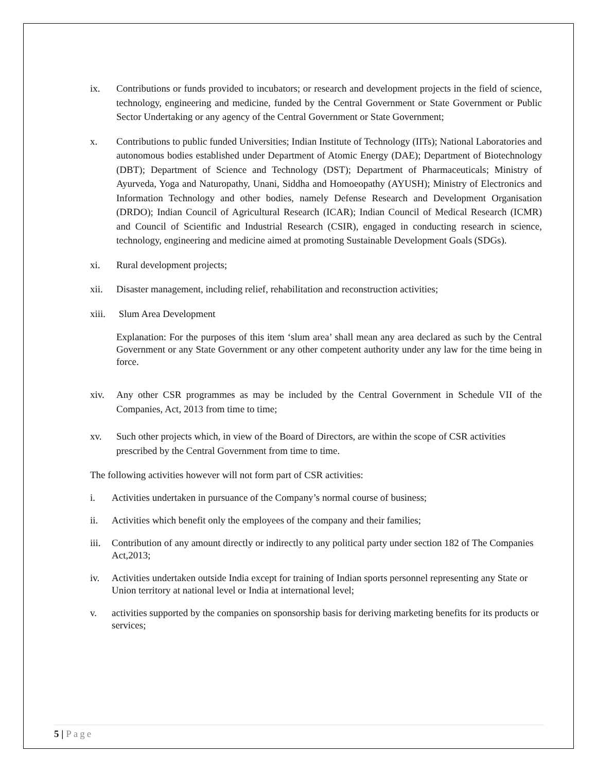ix. Contributions or funds provided to incubators; or research and development projects in the field of science, technology, engineering and medicine, funded by the Central Government or State Government or Public Sector Undertaking or any agency of the Central Government or State Government;
x. Contributions to public funded Universities; Indian Institute of Technology (IITs); National Laboratories and autonomous bodies established under Department of Atomic Energy (DAE); Department of Biotechnology (DBT); Department of Science and Technology (DST); Department of Pharmaceuticals; Ministry of Ayurveda, Yoga and Naturopathy, Unani, Siddha and Homoeopathy (AYUSH); Ministry of Electronics and Information Technology and other bodies, namely Defense Research and Development Organisation (DRDO); Indian Council of Agricultural Research (ICAR); Indian Council of Medical Research (ICMR) and Council of Scientific and Industrial Research (CSIR), engaged in conducting research in science, technology, engineering and medicine aimed at promoting Sustainable Development Goals (SDGs).
xi. Rural development projects;
xii. Disaster management, including relief, rehabilitation and reconstruction activities;
xiii.
Slum Area Development
Explanation: For the purposes of this item ‘slum area’ shall mean any area declared as such by the Central Government or any State Government or any other competent authority under any law for the time being in force.
xiv. Any other CSR programmes as may be included by the Central Government in Schedule VII of the Companies, Act, 2013 from time to time;
xv. Such other projects which, in view of the Board of Directors, are within the scope of CSR activities prescribed by the Central Government from time to time.
The following activities however will not form part of CSR activities:
i. Activities undertaken in pursuance of the Company’s normal course of business;
ii. Activities which benefit only the employees of the company and their families;
iii.
Contribution of any amount directly or indirectly to any political party under section 182 of The Companies Act,2013;
iv. Activities undertaken outside India except for training of Indian sports personnel representing any State or Union territory at national level or India at international level;
v. activities supported by the companies on sponsorship basis for deriving marketing benefits for its products or services;
5 | Page